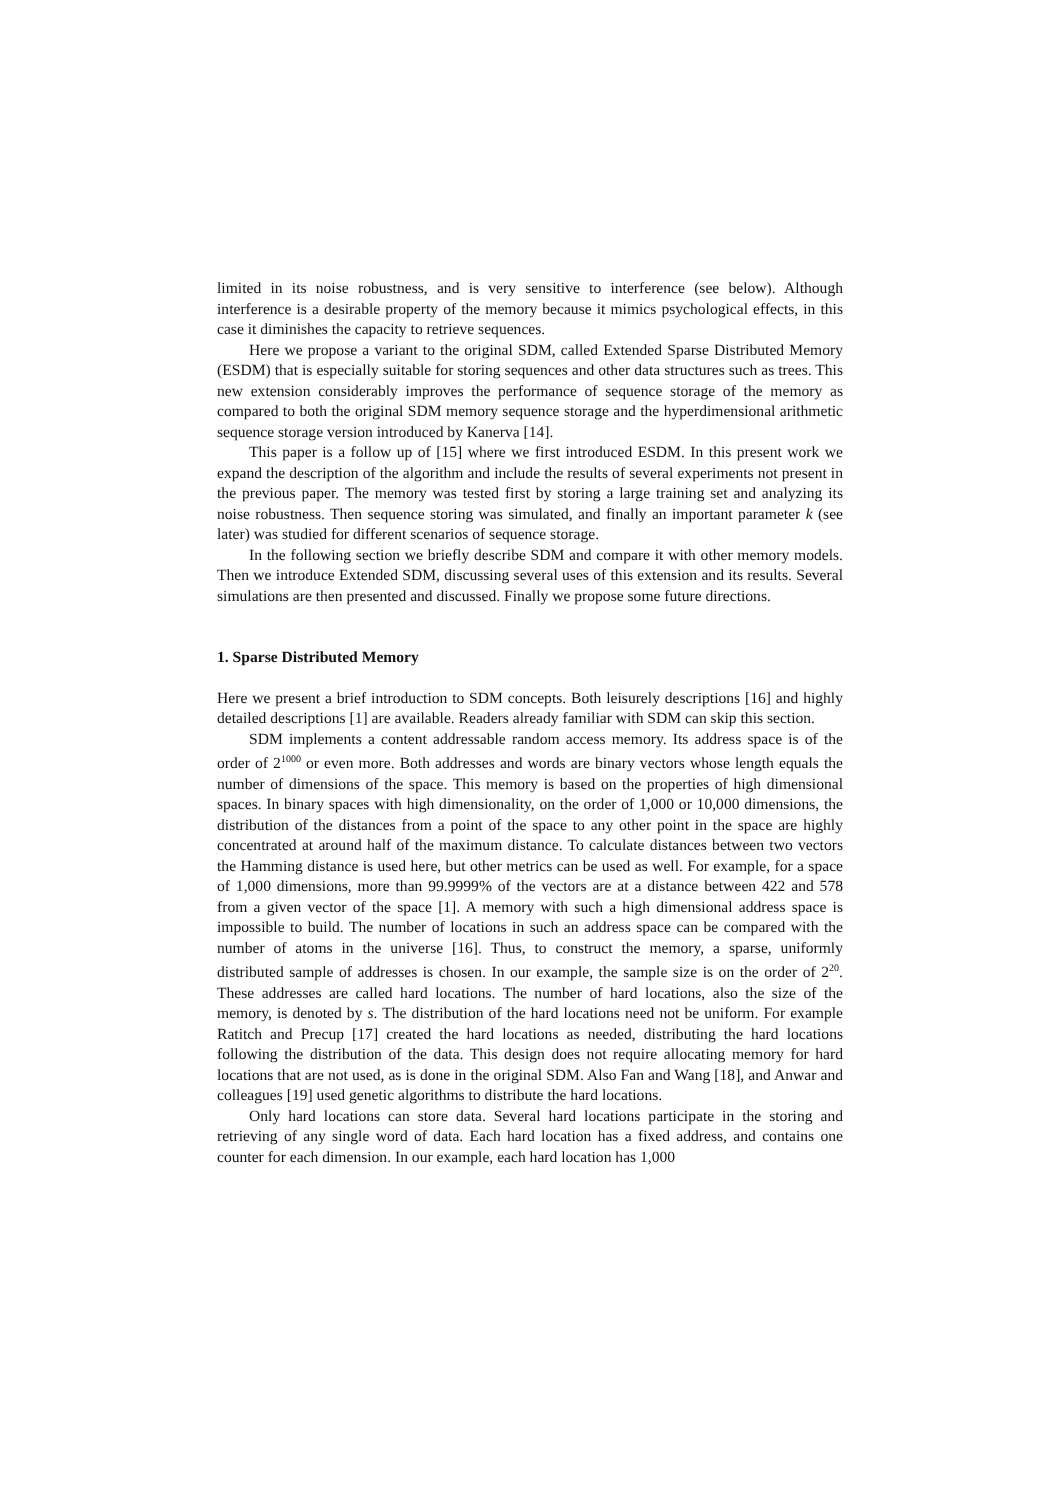limited in its noise robustness, and is very sensitive to interference (see below). Although interference is a desirable property of the memory because it mimics psychological effects, in this case it diminishes the capacity to retrieve sequences.
Here we propose a variant to the original SDM, called Extended Sparse Distributed Memory (ESDM) that is especially suitable for storing sequences and other data structures such as trees. This new extension considerably improves the performance of sequence storage of the memory as compared to both the original SDM memory sequence storage and the hyperdimensional arithmetic sequence storage version introduced by Kanerva [14].
This paper is a follow up of [15] where we first introduced ESDM. In this present work we expand the description of the algorithm and include the results of several experiments not present in the previous paper. The memory was tested first by storing a large training set and analyzing its noise robustness. Then sequence storing was simulated, and finally an important parameter k (see later) was studied for different scenarios of sequence storage.
In the following section we briefly describe SDM and compare it with other memory models. Then we introduce Extended SDM, discussing several uses of this extension and its results. Several simulations are then presented and discussed. Finally we propose some future directions.
1. Sparse Distributed Memory
Here we present a brief introduction to SDM concepts. Both leisurely descriptions [16] and highly detailed descriptions [1] are available. Readers already familiar with SDM can skip this section.
SDM implements a content addressable random access memory. Its address space is of the order of 2<sup>1000</sup> or even more. Both addresses and words are binary vectors whose length equals the number of dimensions of the space. This memory is based on the properties of high dimensional spaces. In binary spaces with high dimensionality, on the order of 1,000 or 10,000 dimensions, the distribution of the distances from a point of the space to any other point in the space are highly concentrated at around half of the maximum distance. To calculate distances between two vectors the Hamming distance is used here, but other metrics can be used as well. For example, for a space of 1,000 dimensions, more than 99.9999% of the vectors are at a distance between 422 and 578 from a given vector of the space [1]. A memory with such a high dimensional address space is impossible to build. The number of locations in such an address space can be compared with the number of atoms in the universe [16]. Thus, to construct the memory, a sparse, uniformly distributed sample of addresses is chosen. In our example, the sample size is on the order of 2<sup>20</sup>. These addresses are called hard locations. The number of hard locations, also the size of the memory, is denoted by s. The distribution of the hard locations need not be uniform. For example Ratitch and Precup [17] created the hard locations as needed, distributing the hard locations following the distribution of the data. This design does not require allocating memory for hard locations that are not used, as is done in the original SDM. Also Fan and Wang [18], and Anwar and colleagues [19] used genetic algorithms to distribute the hard locations.
Only hard locations can store data. Several hard locations participate in the storing and retrieving of any single word of data. Each hard location has a fixed address, and contains one counter for each dimension. In our example, each hard location has 1,000